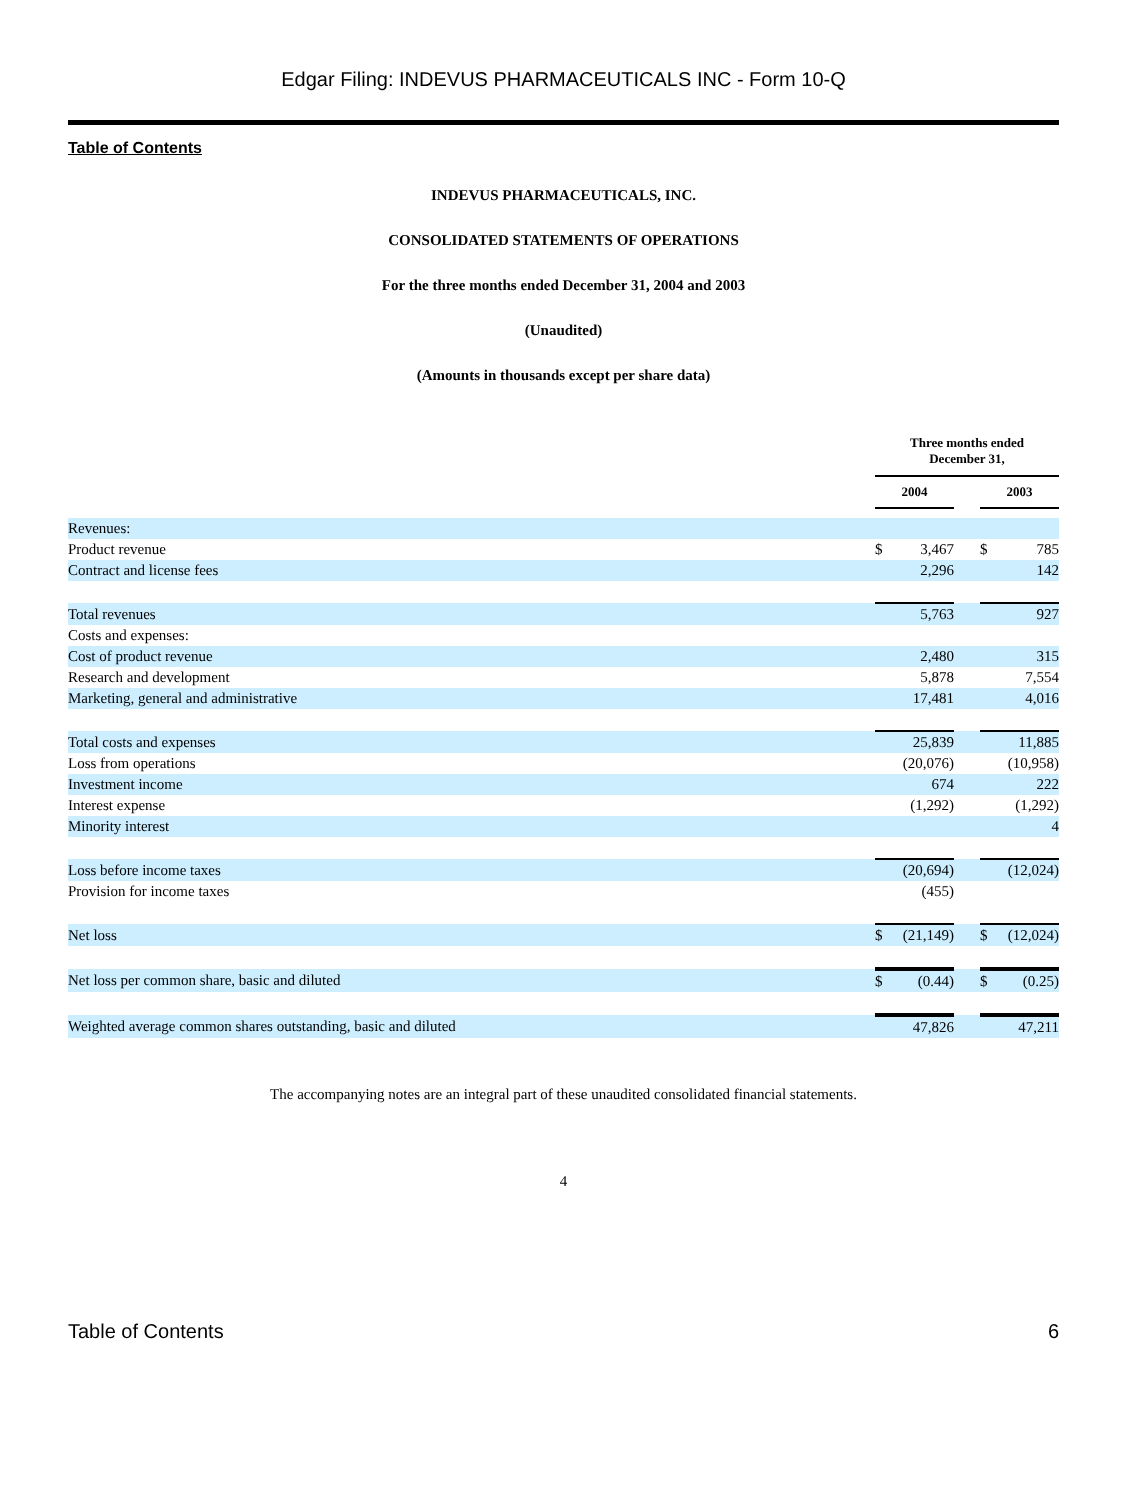Edgar Filing: INDEVUS PHARMACEUTICALS INC - Form 10-Q
Table of Contents
INDEVUS PHARMACEUTICALS, INC.
CONSOLIDATED STATEMENTS OF OPERATIONS
For the three months ended December 31, 2004 and 2003
(Unaudited)
(Amounts in thousands except per share data)
| | Three months ended December 31, | | | | |
| | 2004 | | | 2003 | |
| Revenues: | | | | | |
| Product revenue | $ | 3,467 | | $ | 785 |
| Contract and license fees | | 2,296 | | | 142 |
| Total revenues | | 5,763 | | | 927 |
| Costs and expenses: | | | | | |
| Cost of product revenue | | 2,480 | | | 315 |
| Research and development | | 5,878 | | | 7,554 |
| Marketing, general and administrative | | 17,481 | | | 4,016 |
| Total costs and expenses | | 25,839 | | | 11,885 |
| Loss from operations | | (20,076) | | | (10,958) |
| Investment income | | 674 | | | 222 |
| Interest expense | | (1,292) | | | (1,292) |
| Minority interest | | | | | 4 |
| Loss before income taxes | | (20,694) | | | (12,024) |
| Provision for income taxes | | (455) | | | |
| Net loss | $ | (21,149) | | $ | (12,024) |
| Net loss per common share, basic and diluted | $ | (0.44) | | $ | (0.25) |
| Weighted average common shares outstanding, basic and diluted | | 47,826 | | | 47,211 |
The accompanying notes are an integral part of these unaudited consolidated financial statements.
4
Table of Contents 6